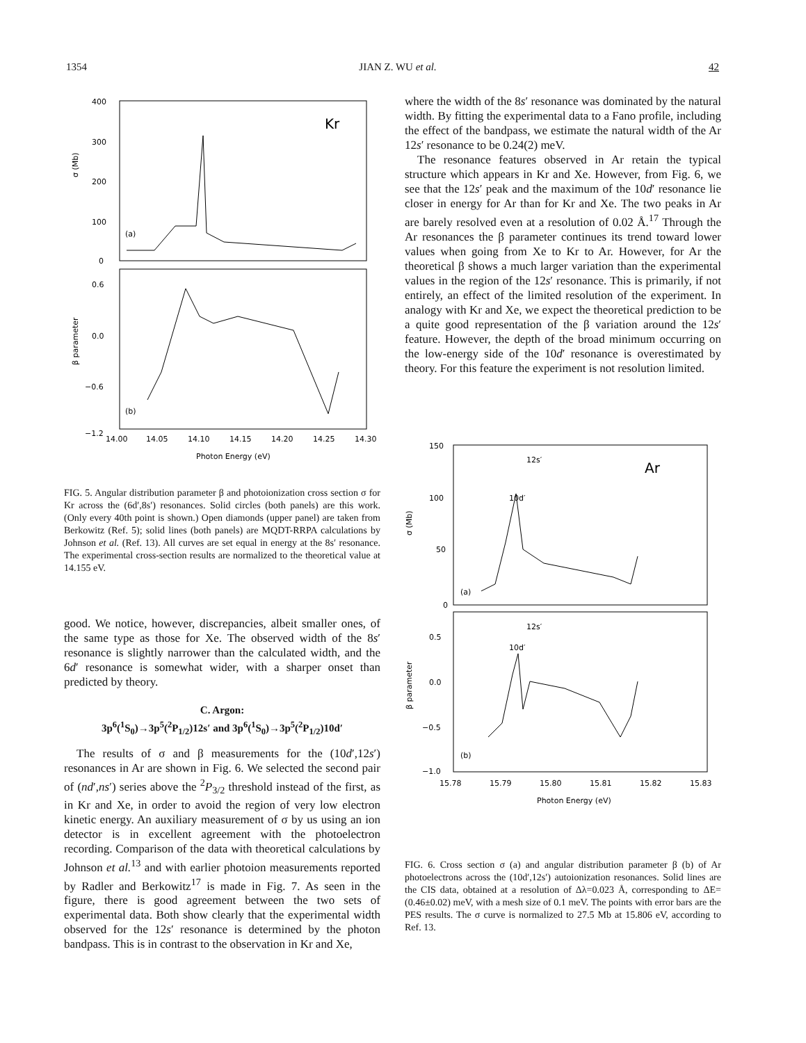1354 JIAN Z. WU et al. 42
400
300
200
100
0
Kr
(a)
σ (Mb)
0.6
0.0
−0.6
−1.2
(b)
β parameter
14.00
14.05
14.10
14.15
14.20
14.25
14.30
Photon Energy (eV)
FIG. 5. Angular distribution parameter β and photoionization cross section σ for Kr across the (6d′,8s′) resonances. Solid circles (both panels) are this work. (Only every 40th point is shown.) Open diamonds (upper panel) are taken from Berkowitz (Ref. 5); solid lines (both panels) are MQDT-RRPA calculations by Johnson et al. (Ref. 13). All curves are set equal in energy at the 8s′ resonance. The experimental cross-section results are normalized to the theoretical value at 14.155 eV.
good. We notice, however, discrepancies, albeit smaller ones, of the same type as those for Xe. The observed width of the 8s′ resonance is slightly narrower than the calculated width, and the 6d′ resonance is somewhat wider, with a sharper onset than predicted by theory.
C. Argon:
3p<sup>6</sup>(<sup>1</sup>S<sub>0</sub>)→3p<sup>5</sup>(<sup>2</sup>P<sub>1/2</sub>)12s′ and 3p<sup>6</sup>(<sup>1</sup>S<sub>0</sub>)→3p<sup>5</sup>(<sup>2</sup>P<sub>1/2</sub>)10d′
The results of σ and β measurements for the (10d′,12s′) resonances in Ar are shown in Fig. 6. We selected the second pair of (nd′,ns′) series above the <sup>2</sup>P<sub>3/2</sub> threshold instead of the first, as in Kr and Xe, in order to avoid the region of very low electron kinetic energy. An auxiliary measurement of σ by us using an ion detector is in excellent agreement with the photoelectron recording. Comparison of the data with theoretical calculations by Johnson et al.<sup>13</sup> and with earlier photoion measurements reported by Radler and Berkowitz<sup>17</sup> is made in Fig. 7. As seen in the figure, there is good agreement between the two sets of experimental data. Both show clearly that the experimental width observed for the 12s′ resonance is determined by the photon bandpass. This is in contrast to the observation in Kr and Xe,
where the width of the 8s′ resonance was dominated by the natural width. By fitting the experimental data to a Fano profile, including the effect of the bandpass, we estimate the natural width of the Ar 12s′ resonance to be 0.24(2) meV.
The resonance features observed in Ar retain the typical structure which appears in Kr and Xe. However, from Fig. 6, we see that the 12s′ peak and the maximum of the 10d′ resonance lie closer in energy for Ar than for Kr and Xe. The two peaks in Ar are barely resolved even at a resolution of 0.02 Å.<sup>17</sup> Through the Ar resonances the β parameter continues its trend toward lower values when going from Xe to Kr to Ar. However, for Ar the theoretical β shows a much larger variation than the experimental values in the region of the 12s′ resonance. This is primarily, if not entirely, an effect of the limited resolution of the experiment. In analogy with Kr and Xe, we expect the theoretical prediction to be a quite good representation of the β variation around the 12s′ feature. However, the depth of the broad minimum occurring on the low-energy side of the 10d′ resonance is overestimated by theory. For this feature the experiment is not resolution limited.
150
100
50
0
Ar
(a)
12s′
10d′
σ (Mb)
12s′
10d′
0.5
0.0
−0.5
−1.0
(b)
β parameter
15.78
15.79
15.80
15.81
15.82
15.83
Photon Energy (eV)
FIG. 6. Cross section σ (a) and angular distribution parameter β (b) of Ar photoelectrons across the (10d′,12s′) autoionization resonances. Solid lines are the CIS data, obtained at a resolution of Δλ=0.023 Å, corresponding to ΔE=(0.46±0.02) meV, with a mesh size of 0.1 meV. The points with error bars are the PES results. The σ curve is normalized to 27.5 Mb at 15.806 eV, according to Ref. 13.